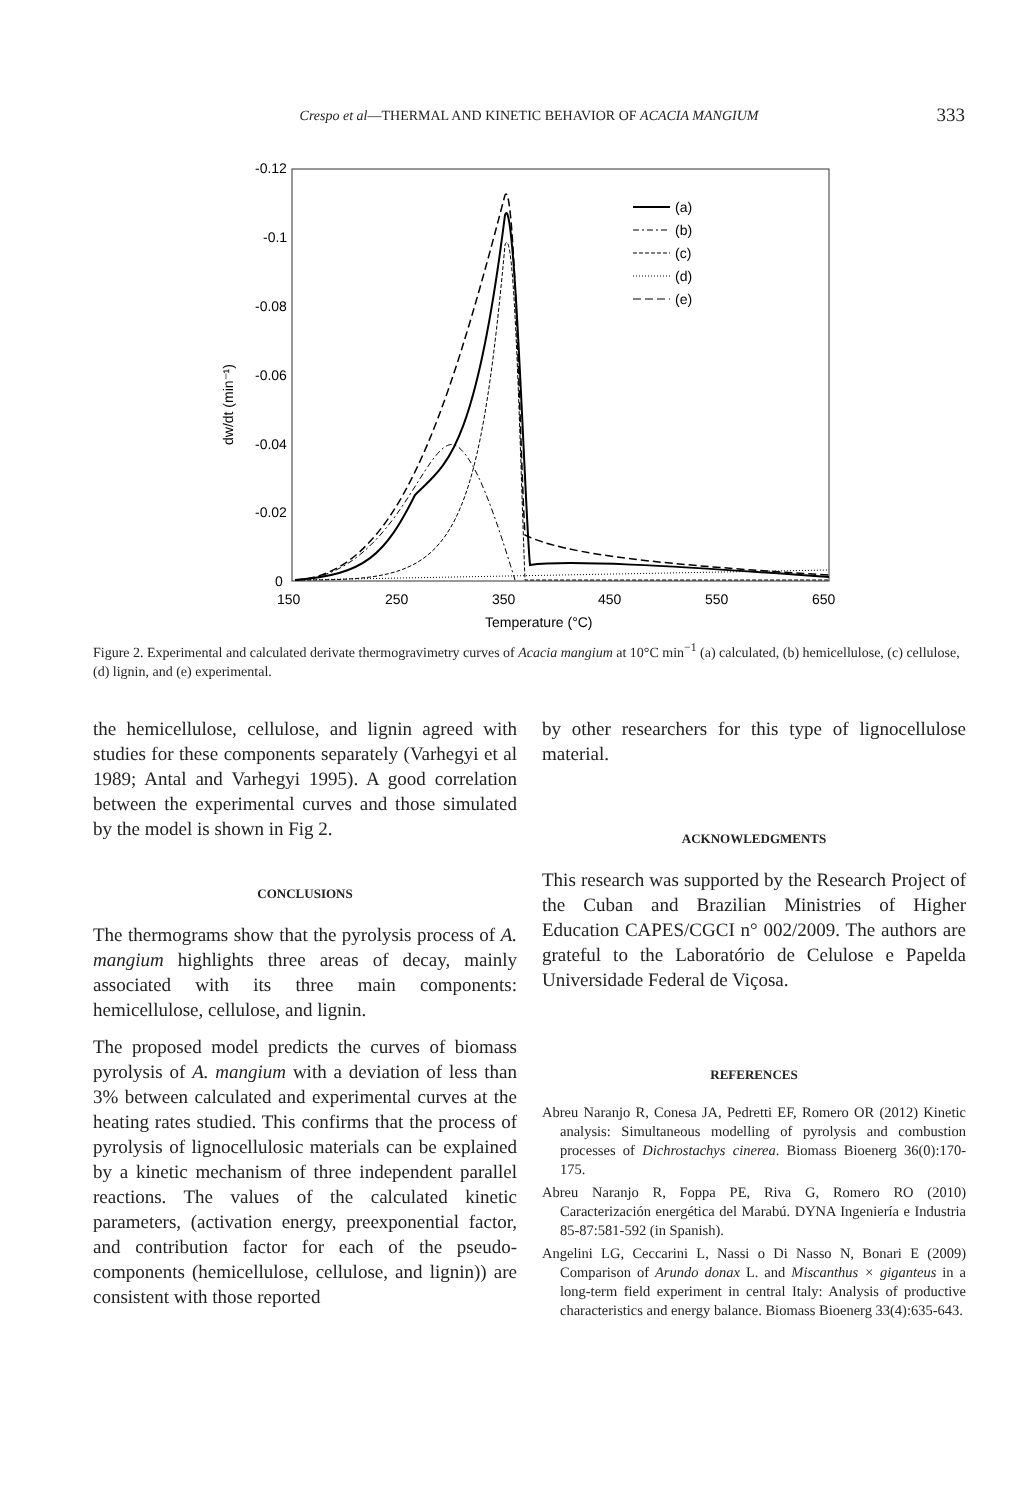Crespo et al—THERMAL AND KINETIC BEHAVIOR OF ACACIA MANGIUM 333
-0.12
-0.1
-0.08
-0.06
-0.04
-0.02
0
150
250
350
450
550
650
Temperature (°C)
dw/dt (min⁻¹)
(a)
(b)
(c)
(d)
(e)
Figure 2. Experimental and calculated derivate thermogravimetry curves of Acacia mangium at 10°C min<sup>−1</sup> (a) calculated, (b) hemicellulose, (c) cellulose, (d) lignin, and (e) experimental.
the hemicellulose, cellulose, and lignin agreed with studies for these components separately (Varhegyi et al 1989; Antal and Varhegyi 1995). A good correlation between the experimental curves and those simulated by the model is shown in Fig 2.
CONCLUSIONS
The thermograms show that the pyrolysis process of A. mangium highlights three areas of decay, mainly associated with its three main components: hemicellulose, cellulose, and lignin.
The proposed model predicts the curves of biomass pyrolysis of A. mangium with a deviation of less than 3% between calculated and experimental curves at the heating rates studied. This confirms that the process of pyrolysis of lignocellulosic materials can be explained by a kinetic mechanism of three independent parallel reactions. The values of the calculated kinetic parameters, (activation energy, preexponential factor, and contribution factor for each of the pseudo-components (hemicellulose, cellulose, and lignin)) are consistent with those reported
by other researchers for this type of lignocellulose material.
ACKNOWLEDGMENTS
This research was supported by the Research Project of the Cuban and Brazilian Ministries of Higher Education CAPES/CGCI n° 002/2009. The authors are grateful to the Laboratório de Celulose e Papelda Universidade Federal de Viçosa.
REFERENCES
Abreu Naranjo R, Conesa JA, Pedretti EF, Romero OR (2012) Kinetic analysis: Simultaneous modelling of pyrolysis and combustion processes of Dichrostachys cinerea. Biomass Bioenerg 36(0):170-175.
Abreu Naranjo R, Foppa PE, Riva G, Romero RO (2010) Caracterización energética del Marabú. DYNA Ingeniería e Industria 85-87:581-592 (in Spanish).
Angelini LG, Ceccarini L, Nassi o Di Nasso N, Bonari E (2009) Comparison of Arundo donax L. and Miscanthus × giganteus in a long-term field experiment in central Italy: Analysis of productive characteristics and energy balance. Biomass Bioenerg 33(4):635-643.